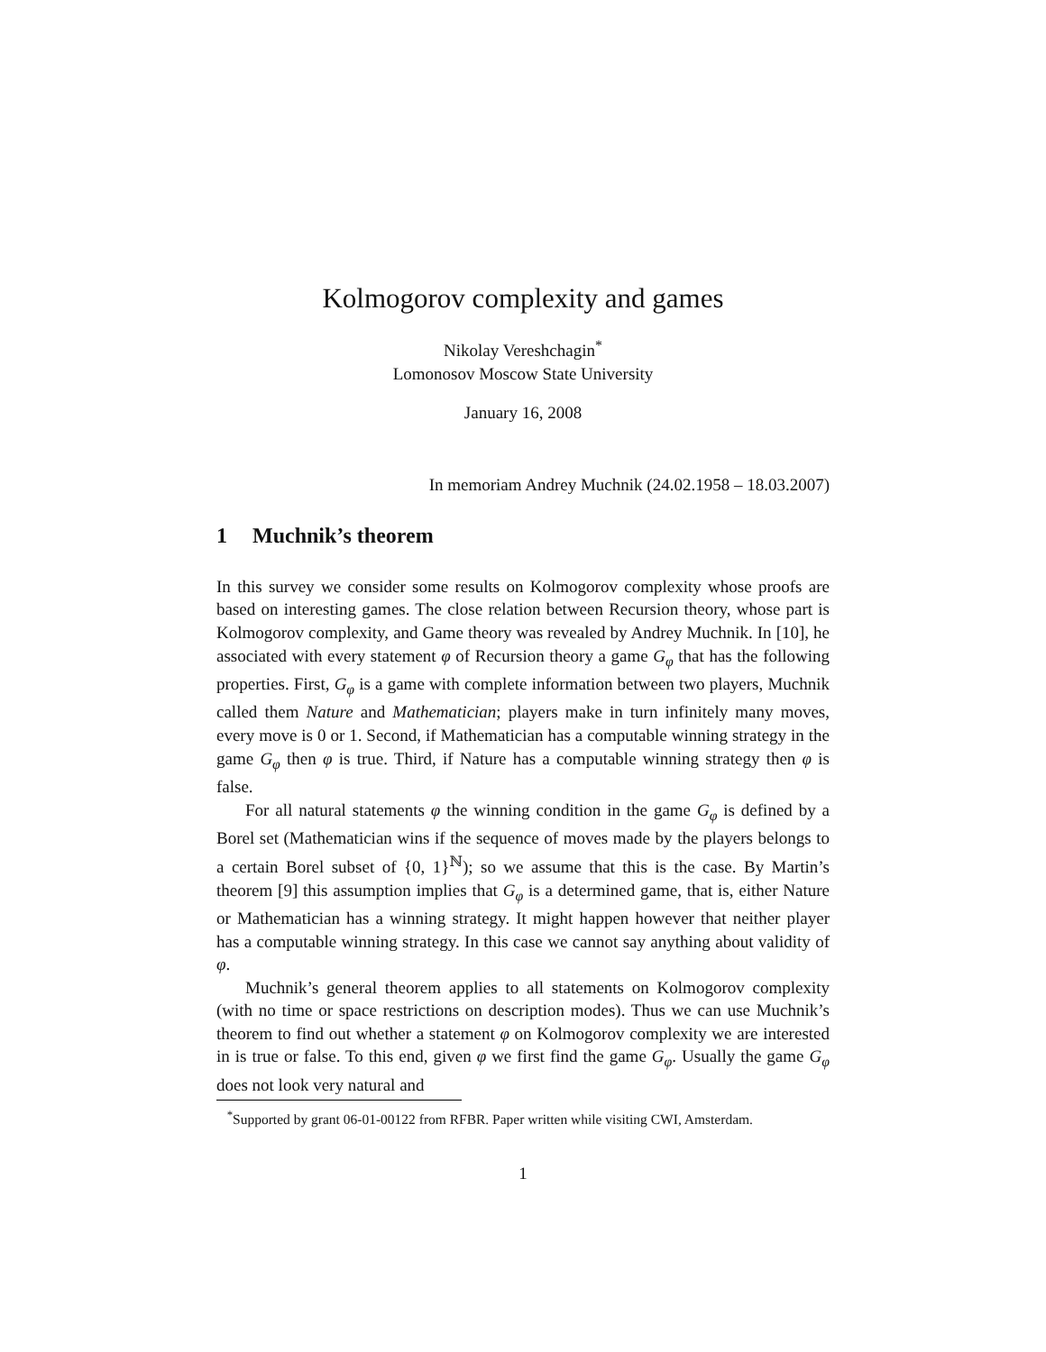Kolmogorov complexity and games
Nikolay Vereshchagin<sup>*</sup>
Lomonosov Moscow State University
January 16, 2008
In memoriam Andrey Muchnik (24.02.1958 – 18.03.2007)
1 Muchnik’s theorem
In this survey we consider some results on Kolmogorov complexity whose proofs are based on interesting games. The close relation between Recursion theory, whose part is Kolmogorov complexity, and Game theory was revealed by Andrey Muchnik. In [10], he associated with every statement φ of Recursion theory a game G<sub>φ</sub> that has the following properties. First, G<sub>φ</sub> is a game with complete information between two players, Muchnik called them Nature and Mathematician; players make in turn infinitely many moves, every move is 0 or 1. Second, if Mathematician has a computable winning strategy in the game G<sub>φ</sub> then φ is true. Third, if Nature has a computable winning strategy then φ is false.
For all natural statements φ the winning condition in the game G<sub>φ</sub> is defined by a Borel set (Mathematician wins if the sequence of moves made by the players belongs to a certain Borel subset of {0, 1}<sup>ℕ</sup>); so we assume that this is the case. By Martin’s theorem [9] this assumption implies that G<sub>φ</sub> is a determined game, that is, either Nature or Mathematician has a winning strategy. It might happen however that neither player has a computable winning strategy. In this case we cannot say anything about validity of φ.
Muchnik’s general theorem applies to all statements on Kolmogorov complexity (with no time or space restrictions on description modes). Thus we can use Muchnik’s theorem to find out whether a statement φ on Kolmogorov complexity we are interested in is true or false. To this end, given φ we first find the game G<sub>φ</sub>. Usually the game G<sub>φ</sub> does not look very natural and
<sup>*</sup> Supported by grant 06-01-00122 from RFBR. Paper written while visiting CWI, Amsterdam.
1